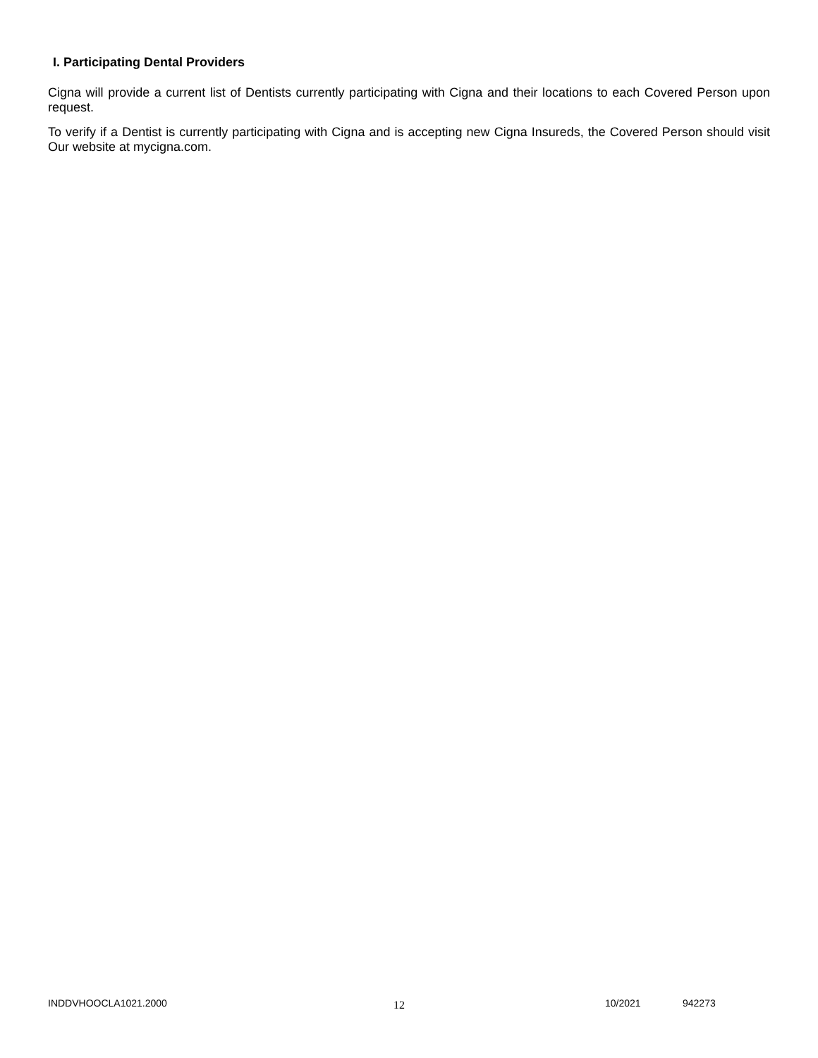I. Participating Dental Providers
Cigna will provide a current list of Dentists currently participating with Cigna and their locations to each Covered Person upon request.
To verify if a Dentist is currently participating with Cigna and is accepting new Cigna Insureds, the Covered Person should visit Our website at mycigna.com.
INDDVHOOCLA1021.2000 12 10/2021 942273